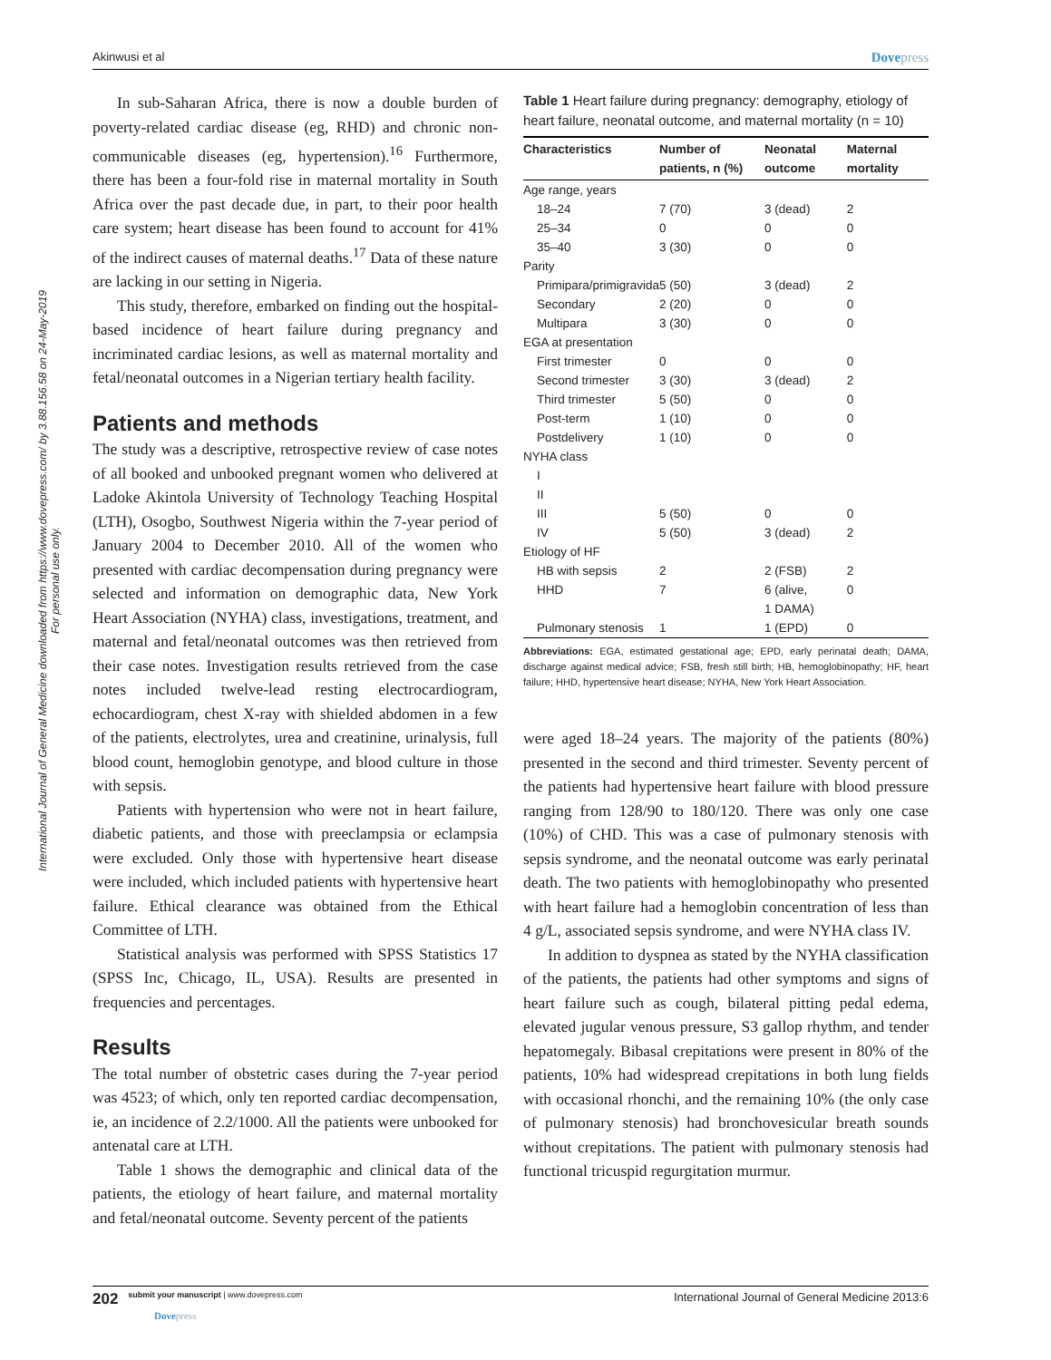International Journal of General Medicine downloaded from https://www.dovepress.com/ by 3.88.156.58 on 24-May-2019
For personal use only.
Akinwusi et al Dovepress
In sub-Saharan Africa, there is now a double burden of poverty-related cardiac disease (eg, RHD) and chronic non-communicable diseases (eg, hypertension).<sup>16</sup> Furthermore, there has been a four-fold rise in maternal mortality in South Africa over the past decade due, in part, to their poor health care system; heart disease has been found to account for 41% of the indirect causes of maternal deaths.<sup>17</sup> Data of these nature are lacking in our setting in Nigeria.
This study, therefore, embarked on finding out the hospital-based incidence of heart failure during pregnancy and incriminated cardiac lesions, as well as maternal mortality and fetal/neonatal outcomes in a Nigerian tertiary health facility.
Patients and methods
The study was a descriptive, retrospective review of case notes of all booked and unbooked pregnant women who delivered at Ladoke Akintola University of Technology Teaching Hospital (LTH), Osogbo, Southwest Nigeria within the 7-year period of January 2004 to December 2010. All of the women who presented with cardiac decompensation during pregnancy were selected and information on demographic data, New York Heart Association (NYHA) class, investigations, treatment, and maternal and fetal/neonatal outcomes was then retrieved from their case notes. Investigation results retrieved from the case notes included twelve-lead resting electrocardiogram, echocardiogram, chest X-ray with shielded abdomen in a few of the patients, electrolytes, urea and creatinine, urinalysis, full blood count, hemoglobin genotype, and blood culture in those with sepsis.
Patients with hypertension who were not in heart failure, diabetic patients, and those with preeclampsia or eclampsia were excluded. Only those with hypertensive heart disease were included, which included patients with hypertensive heart failure. Ethical clearance was obtained from the Ethical Committee of LTH.
Statistical analysis was performed with SPSS Statistics 17 (SPSS Inc, Chicago, IL, USA). Results are presented in frequencies and percentages.
Results
The total number of obstetric cases during the 7-year period was 4523; of which, only ten reported cardiac decompensation, ie, an incidence of 2.2/1000. All the patients were unbooked for antenatal care at LTH.
Table 1 shows the demographic and clinical data of the patients, the etiology of heart failure, and maternal mortality and fetal/neonatal outcome. Seventy percent of the patients
Table 1 Heart failure during pregnancy: demography, etiology of heart failure, neonatal outcome, and maternal mortality (n = 10)
| Characteristics | Number of patients, n (%) | Neonatal outcome | Maternal mortality |
| --- | --- | --- | --- |
| Age range, years | | | |
| 18–24 | 7 (70) | 3 (dead) | 2 |
| 25–34 | 0 | 0 | 0 |
| 35–40 | 3 (30) | 0 | 0 |
| Parity | | | |
| Primipara/primigravida | 5 (50) | 3 (dead) | 2 |
| Secondary | 2 (20) | 0 | 0 |
| Multipara | 3 (30) | 0 | 0 |
| EGA at presentation | | | |
| First trimester | 0 | 0 | 0 |
| Second trimester | 3 (30) | 3 (dead) | 2 |
| Third trimester | 5 (50) | 0 | 0 |
| Post-term | 1 (10) | 0 | 0 |
| Postdelivery | 1 (10) | 0 | 0 |
| NYHA class | | | |
| I | | | |
| II | | | |
| III | 5 (50) | 0 | 0 |
| IV | 5 (50) | 3 (dead) | 2 |
| Etiology of HF | | | |
| HB with sepsis | 2 | 2 (FSB) | 2 |
| HHD | 7 | 6 (alive, 1 DAMA) | 0 |
| Pulmonary stenosis | 1 | 1 (EPD) | 0 |
Abbreviations: EGA, estimated gestational age; EPD, early perinatal death; DAMA, discharge against medical advice; FSB, fresh still birth; HB, hemoglobinopathy; HF, heart failure; HHD, hypertensive heart disease; NYHA, New York Heart Association.
were aged 18–24 years. The majority of the patients (80%) presented in the second and third trimester. Seventy percent of the patients had hypertensive heart failure with blood pressure ranging from 128/90 to 180/120. There was only one case (10%) of CHD. This was a case of pulmonary stenosis with sepsis syndrome, and the neonatal outcome was early perinatal death. The two patients with hemoglobinopathy who presented with heart failure had a hemoglobin concentration of less than 4 g/L, associated sepsis syndrome, and were NYHA class IV.
In addition to dyspnea as stated by the NYHA classification of the patients, the patients had other symptoms and signs of heart failure such as cough, bilateral pitting pedal edema, elevated jugular venous pressure, S3 gallop rhythm, and tender hepatomegaly. Bibasal crepitations were present in 80% of the patients, 10% had widespread crepitations in both lung fields with occasional rhonchi, and the remaining 10% (the only case of pulmonary stenosis) had bronchovesicular breath sounds without crepitations. The patient with pulmonary stenosis had functional tricuspid regurgitation murmur.
202 submit your manuscript | www.dovepress.com
Dovepress International Journal of General Medicine 2013:6